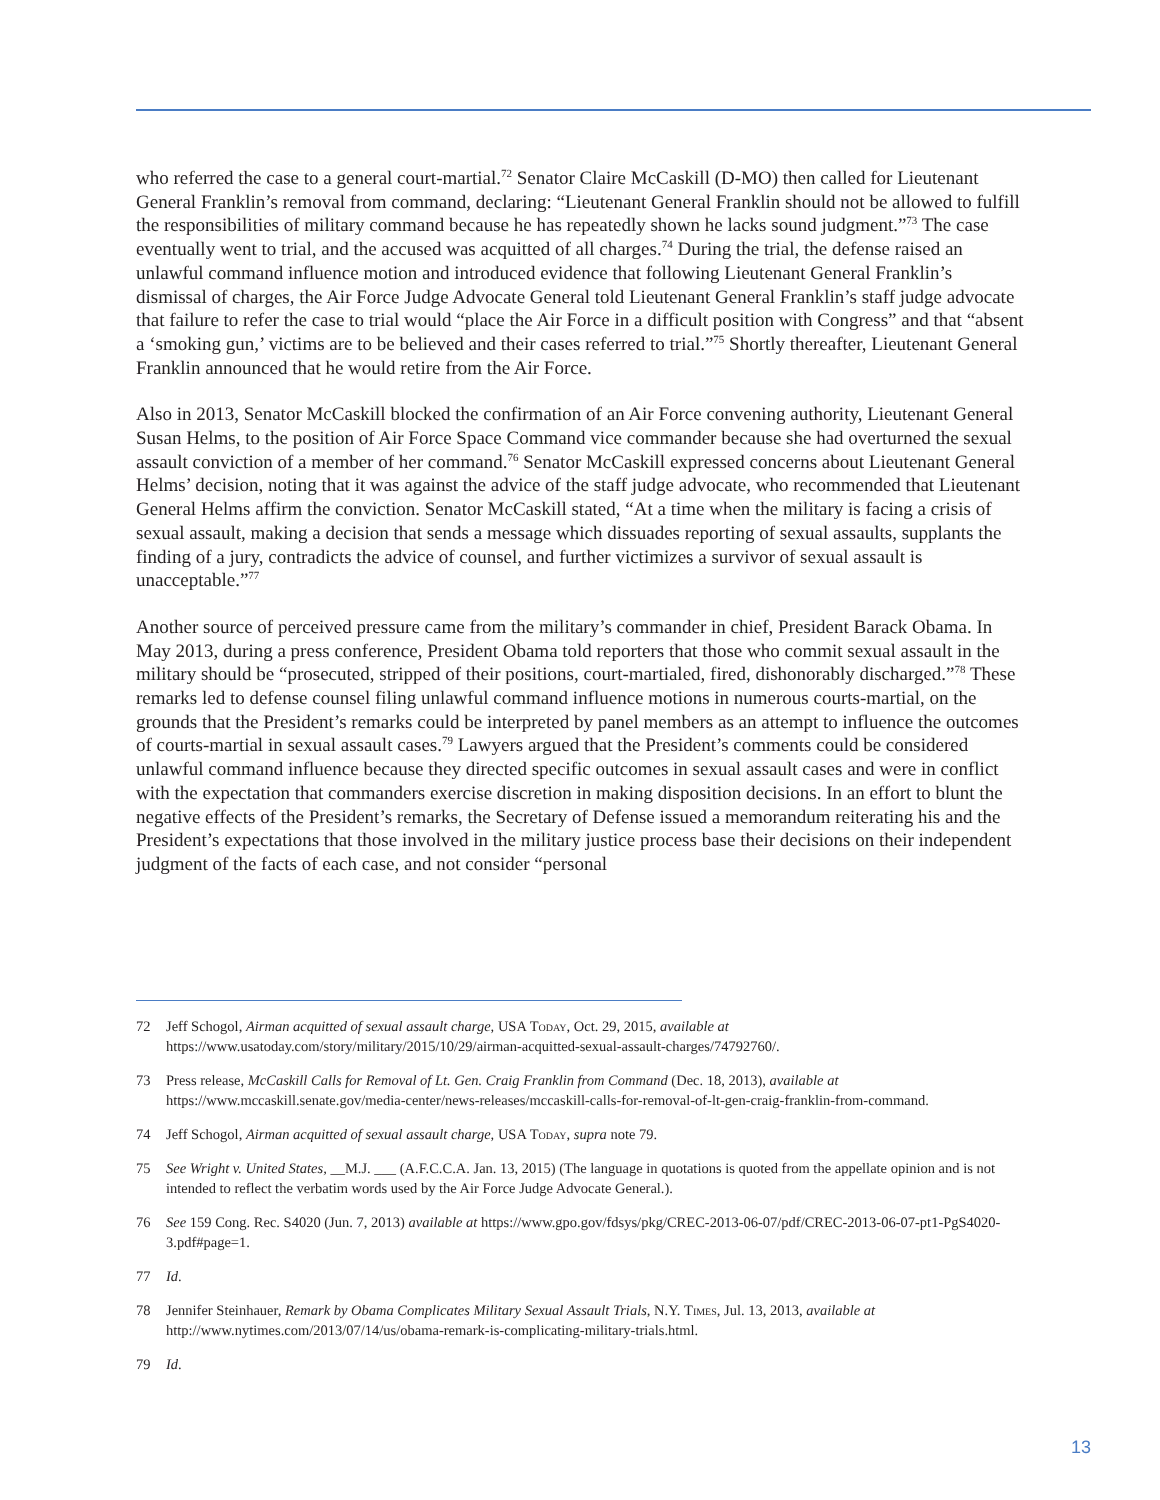who referred the case to a general court-martial.<sup>72</sup> Senator Claire McCaskill (D-MO) then called for Lieutenant General Franklin’s removal from command, declaring: “Lieutenant General Franklin should not be allowed to fulfill the responsibilities of military command because he has repeatedly shown he lacks sound judgment.”<sup>73</sup> The case eventually went to trial, and the accused was acquitted of all charges.<sup>74</sup> During the trial, the defense raised an unlawful command influence motion and introduced evidence that following Lieutenant General Franklin’s dismissal of charges, the Air Force Judge Advocate General told Lieutenant General Franklin’s staff judge advocate that failure to refer the case to trial would “place the Air Force in a difficult position with Congress” and that “absent a ‘smoking gun,’ victims are to be believed and their cases referred to trial.”<sup>75</sup> Shortly thereafter, Lieutenant General Franklin announced that he would retire from the Air Force.
Also in 2013, Senator McCaskill blocked the confirmation of an Air Force convening authority, Lieutenant General Susan Helms, to the position of Air Force Space Command vice commander because she had overturned the sexual assault conviction of a member of her command.<sup>76</sup> Senator McCaskill expressed concerns about Lieutenant General Helms’ decision, noting that it was against the advice of the staff judge advocate, who recommended that Lieutenant General Helms affirm the conviction. Senator McCaskill stated, “At a time when the military is facing a crisis of sexual assault, making a decision that sends a message which dissuades reporting of sexual assaults, supplants the finding of a jury, contradicts the advice of counsel, and further victimizes a survivor of sexual assault is unacceptable.”<sup>77</sup>
Another source of perceived pressure came from the military’s commander in chief, President Barack Obama. In May 2013, during a press conference, President Obama told reporters that those who commit sexual assault in the military should be “prosecuted, stripped of their positions, court-martialed, fired, dishonorably discharged.”<sup>78</sup> These remarks led to defense counsel filing unlawful command influence motions in numerous courts-martial, on the grounds that the President’s remarks could be interpreted by panel members as an attempt to influence the outcomes of courts-martial in sexual assault cases.<sup>79</sup> Lawyers argued that the President’s comments could be considered unlawful command influence because they directed specific outcomes in sexual assault cases and were in conflict with the expectation that commanders exercise discretion in making disposition decisions. In an effort to blunt the negative effects of the President’s remarks, the Secretary of Defense issued a memorandum reiterating his and the President’s expectations that those involved in the military justice process base their decisions on their independent judgment of the facts of each case, and not consider “personal
72 Jeff Schogol, Airman acquitted of sexual assault charge, USA Today, Oct. 29, 2015, available at https://www.usatoday.com/story/military/2015/10/29/airman-acquitted-sexual-assault-charges/74792760/.
73 Press release, McCaskill Calls for Removal of Lt. Gen. Craig Franklin from Command (Dec. 18, 2013), available at https://www.mccaskill.senate.gov/media-center/news-releases/mccaskill-calls-for-removal-of-lt-gen-craig-franklin-from-command.
74 Jeff Schogol, Airman acquitted of sexual assault charge, USA Today, supra note 79.
75 See Wright v. United States, __M.J. ___ (A.F.C.C.A. Jan. 13, 2015) (The language in quotations is quoted from the appellate opinion and is not intended to reflect the verbatim words used by the Air Force Judge Advocate General.).
76 See 159 Cong. Rec. S4020 (Jun. 7, 2013) available at https://www.gpo.gov/fdsys/pkg/CREC-2013-06-07/pdf/CREC-2013-06-07-pt1-PgS4020-3.pdf#page=1.
77 Id.
78 Jennifer Steinhauer, Remark by Obama Complicates Military Sexual Assault Trials, N.Y. Times, Jul. 13, 2013, available at http://www.nytimes.com/2013/07/14/us/obama-remark-is-complicating-military-trials.html.
79 Id.
13